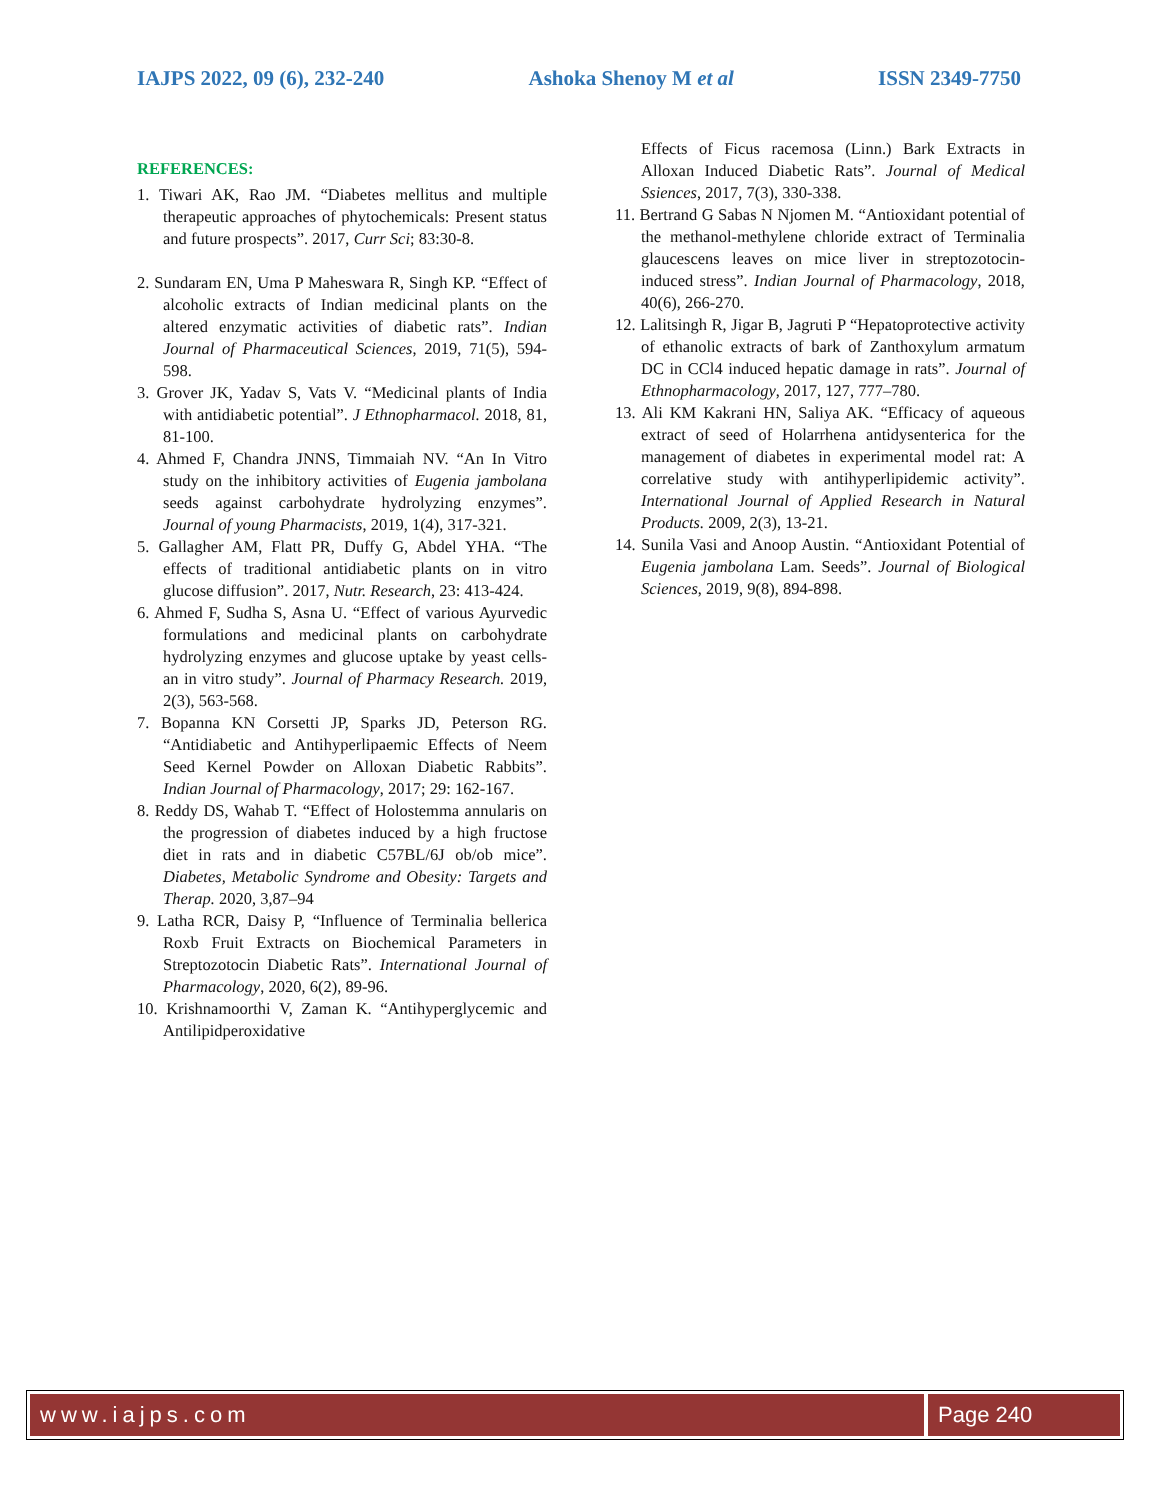IAJPS 2022, 09 (6), 232-240 Ashoka Shenoy M et al ISSN 2349-7750
REFERENCES:
1. Tiwari AK, Rao JM. “Diabetes mellitus and multiple therapeutic approaches of phytochemicals: Present status and future prospects”. 2017, Curr Sci; 83:30-8.
2. Sundaram EN, Uma P Maheswara R, Singh KP. “Effect of alcoholic extracts of Indian medicinal plants on the altered enzymatic activities of diabetic rats”. Indian Journal of Pharmaceutical Sciences, 2019, 71(5), 594-598.
3. Grover JK, Yadav S, Vats V. “Medicinal plants of India with antidiabetic potential”. J Ethnopharmacol. 2018, 81, 81-100.
4. Ahmed F, Chandra JNNS, Timmaiah NV. “An In Vitro study on the inhibitory activities of Eugenia jambolana seeds against carbohydrate hydrolyzing enzymes”. Journal of young Pharmacists, 2019, 1(4), 317-321.
5. Gallagher AM, Flatt PR, Duffy G, Abdel YHA. “The effects of traditional antidiabetic plants on in vitro glucose diffusion”. 2017, Nutr. Research, 23: 413-424.
6. Ahmed F, Sudha S, Asna U. “Effect of various Ayurvedic formulations and medicinal plants on carbohydrate hydrolyzing enzymes and glucose uptake by yeast cells-an in vitro study”. Journal of Pharmacy Research. 2019, 2(3), 563-568.
7. Bopanna KN Corsetti JP, Sparks JD, Peterson RG. “Antidiabetic and Antihyperlipaemic Effects of Neem Seed Kernel Powder on Alloxan Diabetic Rabbits”. Indian Journal of Pharmacology, 2017; 29: 162-167.
8. Reddy DS, Wahab T. “Effect of Holostemma annularis on the progression of diabetes induced by a high fructose diet in rats and in diabetic C57BL/6J ob/ob mice”. Diabetes, Metabolic Syndrome and Obesity: Targets and Therap. 2020, 3,87–94
9. Latha RCR, Daisy P, “Influence of Terminalia bellerica Roxb Fruit Extracts on Biochemical Parameters in Streptozotocin Diabetic Rats”. International Journal of Pharmacology, 2020, 6(2), 89-96.
10. Krishnamoorthi V, Zaman K. “Antihyperglycemic and Antilipidperoxidative
Effects of Ficus racemosa (Linn.) Bark Extracts in Alloxan Induced Diabetic Rats”. Journal of Medical Ssiences, 2017, 7(3), 330-338.
11. Bertrand G Sabas N Njomen M. “Antioxidant potential of the methanol-methylene chloride extract of Terminalia glaucescens leaves on mice liver in streptozotocin-induced stress”. Indian Journal of Pharmacology, 2018, 40(6), 266-270.
12. Lalitsingh R, Jigar B, Jagruti P “Hepatoprotective activity of ethanolic extracts of bark of Zanthoxylum armatum DC in CCl4 induced hepatic damage in rats”. Journal of Ethnopharmacology, 2017, 127, 777–780.
13. Ali KM Kakrani HN, Saliya AK. “Efficacy of aqueous extract of seed of Holarrhena antidysenterica for the management of diabetes in experimental model rat: A correlative study with antihyperlipidemic activity”. International Journal of Applied Research in Natural Products. 2009, 2(3), 13-21.
14. Sunila Vasi and Anoop Austin. “Antioxidant Potential of Eugenia jambolana Lam. Seeds”. Journal of Biological Sciences, 2019, 9(8), 894-898.
www.iajps.com Page 240